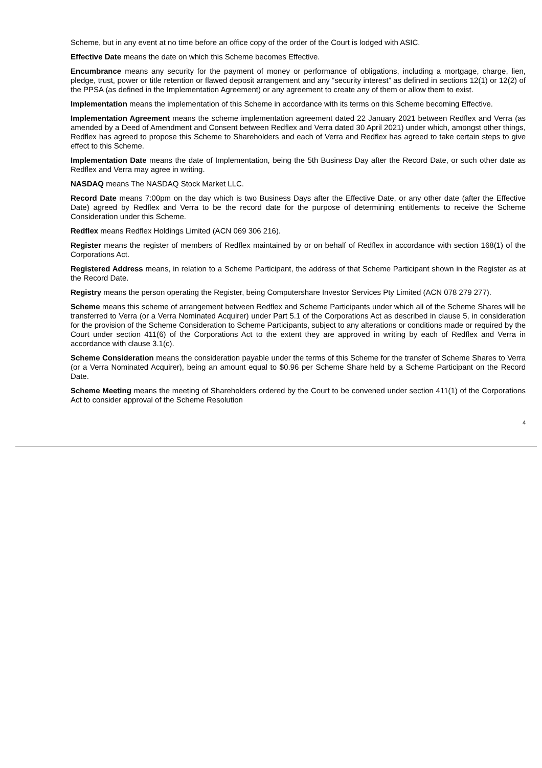Scheme, but in any event at no time before an office copy of the order of the Court is lodged with ASIC.
Effective Date means the date on which this Scheme becomes Effective.
Encumbrance means any security for the payment of money or performance of obligations, including a mortgage, charge, lien, pledge, trust, power or title retention or flawed deposit arrangement and any “security interest” as defined in sections 12(1) or 12(2) of the PPSA (as defined in the Implementation Agreement) or any agreement to create any of them or allow them to exist.
Implementation means the implementation of this Scheme in accordance with its terms on this Scheme becoming Effective.
Implementation Agreement means the scheme implementation agreement dated 22 January 2021 between Redflex and Verra (as amended by a Deed of Amendment and Consent between Redflex and Verra dated 30 April 2021) under which, amongst other things, Redflex has agreed to propose this Scheme to Shareholders and each of Verra and Redflex has agreed to take certain steps to give effect to this Scheme.
Implementation Date means the date of Implementation, being the 5th Business Day after the Record Date, or such other date as Redflex and Verra may agree in writing.
NASDAQ means The NASDAQ Stock Market LLC.
Record Date means 7:00pm on the day which is two Business Days after the Effective Date, or any other date (after the Effective Date) agreed by Redflex and Verra to be the record date for the purpose of determining entitlements to receive the Scheme Consideration under this Scheme.
Redflex means Redflex Holdings Limited (ACN 069 306 216).
Register means the register of members of Redflex maintained by or on behalf of Redflex in accordance with section 168(1) of the Corporations Act.
Registered Address means, in relation to a Scheme Participant, the address of that Scheme Participant shown in the Register as at the Record Date.
Registry means the person operating the Register, being Computershare Investor Services Pty Limited (ACN 078 279 277).
Scheme means this scheme of arrangement between Redflex and Scheme Participants under which all of the Scheme Shares will be transferred to Verra (or a Verra Nominated Acquirer) under Part 5.1 of the Corporations Act as described in clause 5, in consideration for the provision of the Scheme Consideration to Scheme Participants, subject to any alterations or conditions made or required by the Court under section 411(6) of the Corporations Act to the extent they are approved in writing by each of Redflex and Verra in accordance with clause 3.1(c).
Scheme Consideration means the consideration payable under the terms of this Scheme for the transfer of Scheme Shares to Verra (or a Verra Nominated Acquirer), being an amount equal to $0.96 per Scheme Share held by a Scheme Participant on the Record Date.
Scheme Meeting means the meeting of Shareholders ordered by the Court to be convened under section 411(1) of the Corporations Act to consider approval of the Scheme Resolution
4